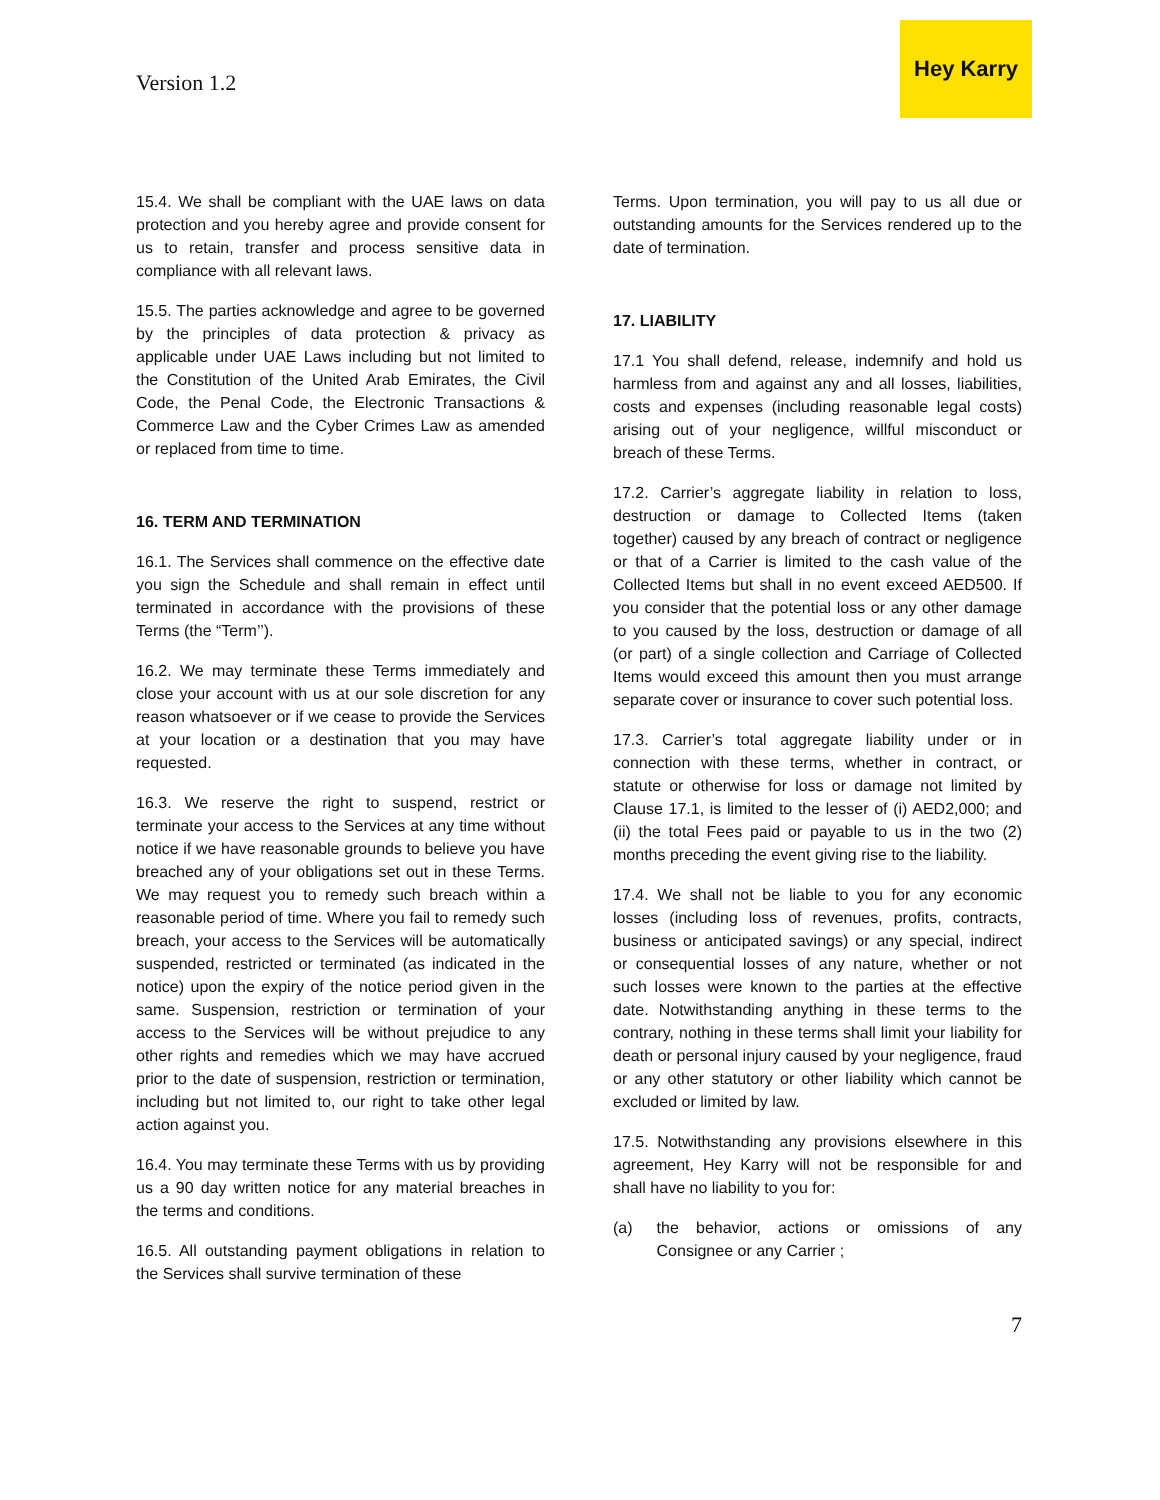Version 1.2
Hey Karry
15.4. We shall be compliant with the UAE laws on data protection and you hereby agree and provide consent for us to retain, transfer and process sensitive data in compliance with all relevant laws.
15.5. The parties acknowledge and agree to be governed by the principles of data protection & privacy as applicable under UAE Laws including but not limited to the Constitution of the United Arab Emirates, the Civil Code, the Penal Code, the Electronic Transactions & Commerce Law and the Cyber Crimes Law as amended or replaced from time to time.
16. TERM AND TERMINATION
16.1. The Services shall commence on the effective date you sign the Schedule and shall remain in effect until terminated in accordance with the provisions of these Terms (the “Term’’).
16.2. We may terminate these Terms immediately and close your account with us at our sole discretion for any reason whatsoever or if we cease to provide the Services at your location or a destination that you may have requested.
16.3. We reserve the right to suspend, restrict or terminate your access to the Services at any time without notice if we have reasonable grounds to believe you have breached any of your obligations set out in these Terms. We may request you to remedy such breach within a reasonable period of time. Where you fail to remedy such breach, your access to the Services will be automatically suspended, restricted or terminated (as indicated in the notice) upon the expiry of the notice period given in the same. Suspension, restriction or termination of your access to the Services will be without prejudice to any other rights and remedies which we may have accrued prior to the date of suspension, restriction or termination, including but not limited to, our right to take other legal action against you.
16.4. You may terminate these Terms with us by providing us a 90 day written notice for any material breaches in the terms and conditions.
16.5. All outstanding payment obligations in relation to the Services shall survive termination of these
Terms. Upon termination, you will pay to us all due or outstanding amounts for the Services rendered up to the date of termination.
17. LIABILITY
17.1 You shall defend, release, indemnify and hold us harmless from and against any and all losses, liabilities, costs and expenses (including reasonable legal costs) arising out of your negligence, willful misconduct or breach of these Terms.
17.2. Carrier’s aggregate liability in relation to loss, destruction or damage to Collected Items (taken together) caused by any breach of contract or negligence or that of a Carrier is limited to the cash value of the Collected Items but shall in no event exceed AED500. If you consider that the potential loss or any other damage to you caused by the loss, destruction or damage of all (or part) of a single collection and Carriage of Collected Items would exceed this amount then you must arrange separate cover or insurance to cover such potential loss.
17.3. Carrier’s total aggregate liability under or in connection with these terms, whether in contract, or statute or otherwise for loss or damage not limited by Clause 17.1, is limited to the lesser of (i) AED2,000; and (ii) the total Fees paid or payable to us in the two (2) months preceding the event giving rise to the liability.
17.4. We shall not be liable to you for any economic losses (including loss of revenues, profits, contracts, business or anticipated savings) or any special, indirect or consequential losses of any nature, whether or not such losses were known to the parties at the effective date. Notwithstanding anything in these terms to the contrary, nothing in these terms shall limit your liability for death or personal injury caused by your negligence, fraud or any other statutory or other liability which cannot be excluded or limited by law.
17.5. Notwithstanding any provisions elsewhere in this agreement, Hey Karry will not be responsible for and shall have no liability to you for:
(a) the behavior, actions or omissions of any Consignee or any Carrier ;
7